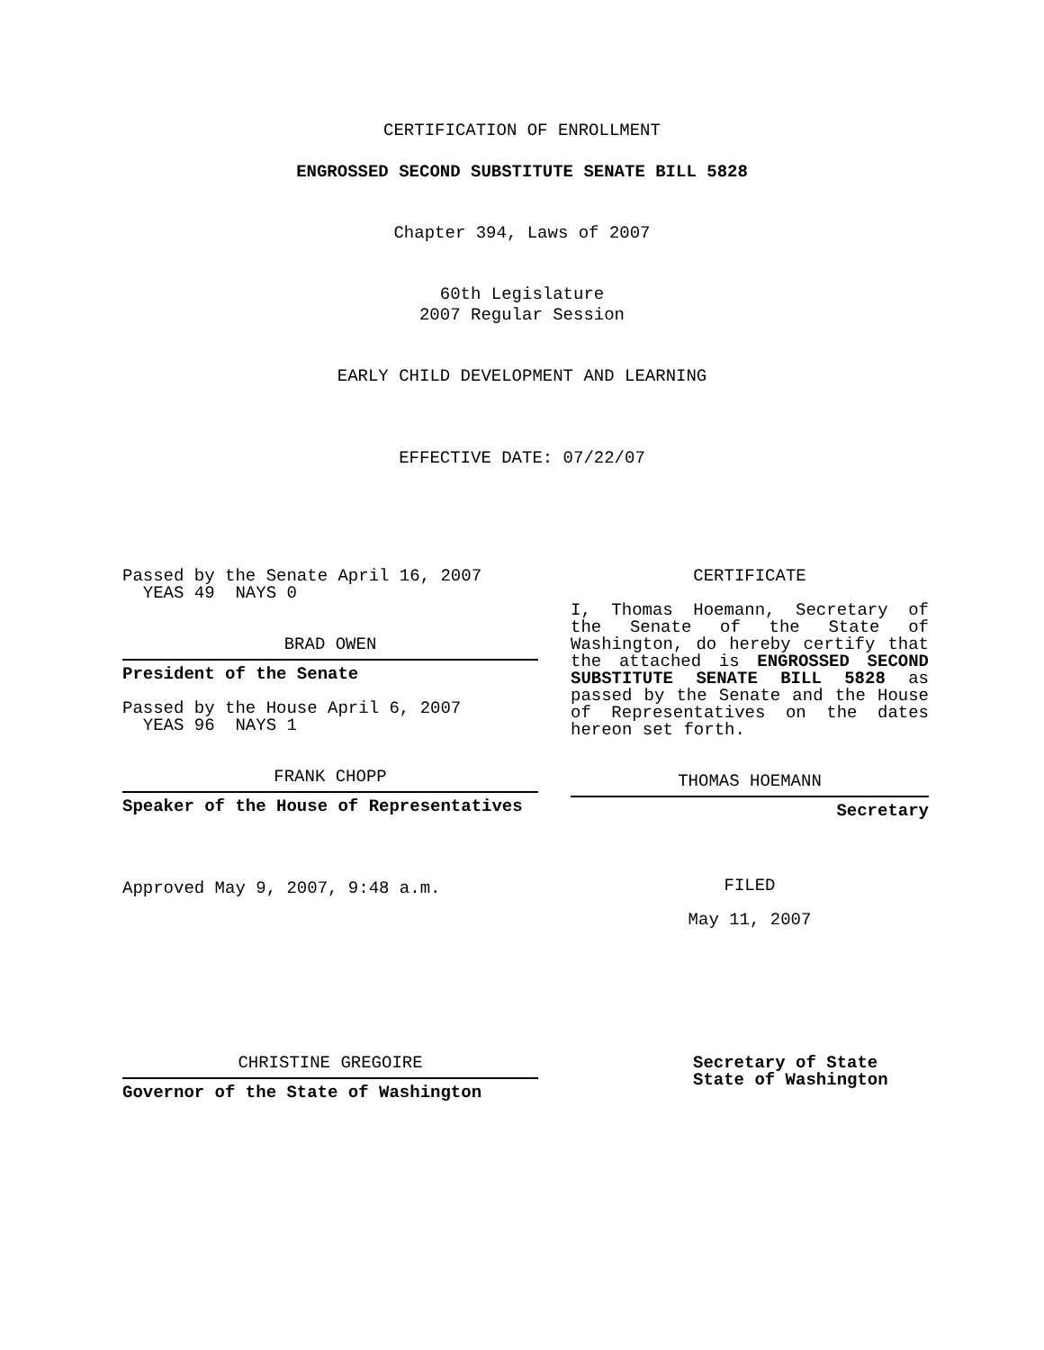CERTIFICATION OF ENROLLMENT
ENGROSSED SECOND SUBSTITUTE SENATE BILL 5828
Chapter 394, Laws of 2007
60th Legislature
2007 Regular Session
EARLY CHILD DEVELOPMENT AND LEARNING
EFFECTIVE DATE: 07/22/07
Passed by the Senate April 16, 2007
YEAS 49 NAYS 0
BRAD OWEN
President of the Senate
Passed by the House April 6, 2007
YEAS 96 NAYS 1
FRANK CHOPP
Speaker of the House of Representatives
Approved May 9, 2007, 9:48 a.m.
CERTIFICATE
I, Thomas Hoemann, Secretary of the Senate of the State of Washington, do hereby certify that the attached is ENGROSSED SECOND SUBSTITUTE SENATE BILL 5828 as passed by the Senate and the House of Representatives on the dates hereon set forth.
THOMAS HOEMANN
Secretary
FILED
May 11, 2007
CHRISTINE GREGOIRE
Governor of the State of Washington
Secretary of State
State of Washington